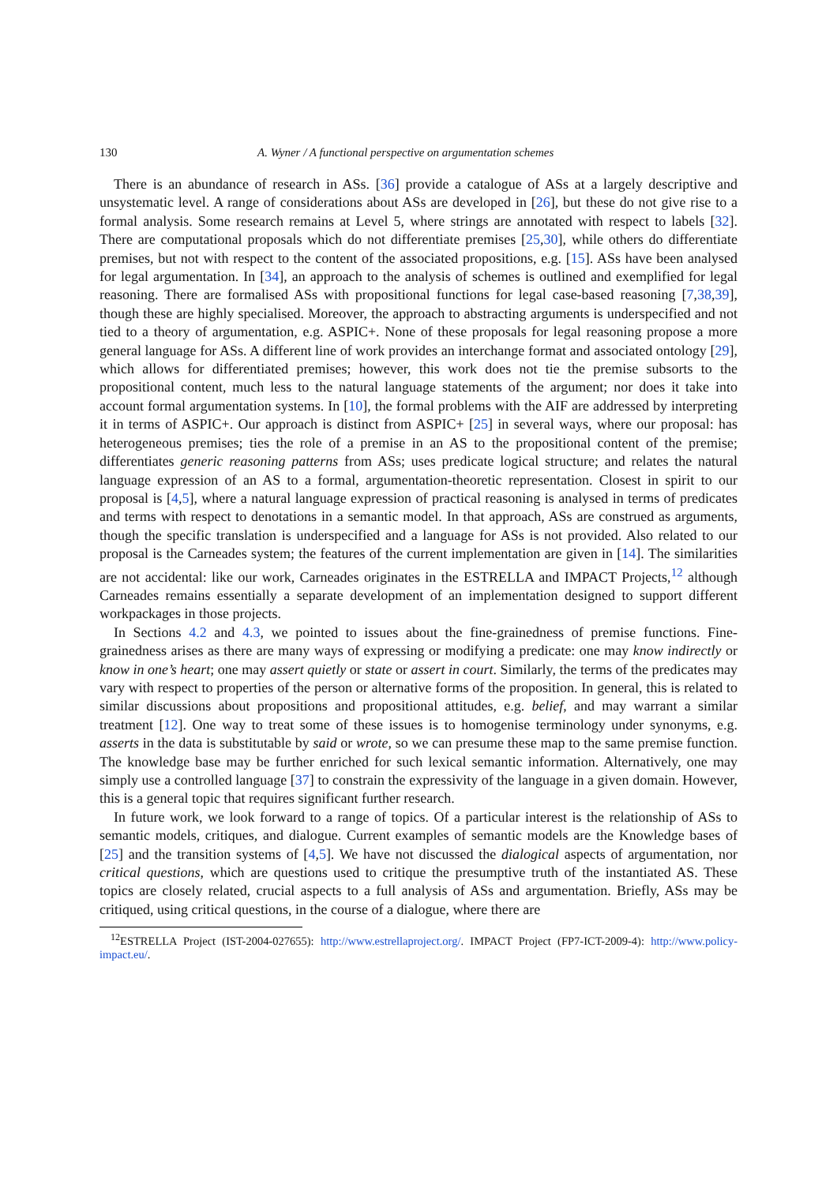130 A. Wyner / A functional perspective on argumentation schemes
There is an abundance of research in ASs. [36] provide a catalogue of ASs at a largely descriptive and unsystematic level. A range of considerations about ASs are developed in [26], but these do not give rise to a formal analysis. Some research remains at Level 5, where strings are annotated with respect to labels [32]. There are computational proposals which do not differentiate premises [25,30], while others do differentiate premises, but not with respect to the content of the associated propositions, e.g. [15]. ASs have been analysed for legal argumentation. In [34], an approach to the analysis of schemes is outlined and exemplified for legal reasoning. There are formalised ASs with propositional functions for legal case-based reasoning [7,38,39], though these are highly specialised. Moreover, the approach to abstracting arguments is underspecified and not tied to a theory of argumentation, e.g. ASPIC+. None of these proposals for legal reasoning propose a more general language for ASs. A different line of work provides an interchange format and associated ontology [29], which allows for differentiated premises; however, this work does not tie the premise subsorts to the propositional content, much less to the natural language statements of the argument; nor does it take into account formal argumentation systems. In [10], the formal problems with the AIF are addressed by interpreting it in terms of ASPIC+. Our approach is distinct from ASPIC+ [25] in several ways, where our proposal: has heterogeneous premises; ties the role of a premise in an AS to the propositional content of the premise; differentiates generic reasoning patterns from ASs; uses predicate logical structure; and relates the natural language expression of an AS to a formal, argumentation-theoretic representation. Closest in spirit to our proposal is [4,5], where a natural language expression of practical reasoning is analysed in terms of predicates and terms with respect to denotations in a semantic model. In that approach, ASs are construed as arguments, though the specific translation is underspecified and a language for ASs is not provided. Also related to our proposal is the Carneades system; the features of the current implementation are given in [14]. The similarities are not accidental: like our work, Carneades originates in the ESTRELLA and IMPACT Projects,<sup>12</sup> although Carneades remains essentially a separate development of an implementation designed to support different workpackages in those projects.
In Sections 4.2 and 4.3, we pointed to issues about the fine-grainedness of premise functions. Fine-grainedness arises as there are many ways of expressing or modifying a predicate: one may know indirectly or know in one’s heart; one may assert quietly or state or assert in court. Similarly, the terms of the predicates may vary with respect to properties of the person or alternative forms of the proposition. In general, this is related to similar discussions about propositions and propositional attitudes, e.g. belief, and may warrant a similar treatment [12]. One way to treat some of these issues is to homogenise terminology under synonyms, e.g. asserts in the data is substitutable by said or wrote, so we can presume these map to the same premise function. The knowledge base may be further enriched for such lexical semantic information. Alternatively, one may simply use a controlled language [37] to constrain the expressivity of the language in a given domain. However, this is a general topic that requires significant further research.
In future work, we look forward to a range of topics. Of a particular interest is the relationship of ASs to semantic models, critiques, and dialogue. Current examples of semantic models are the Knowledge bases of [25] and the transition systems of [4,5]. We have not discussed the dialogical aspects of argumentation, nor critical questions, which are questions used to critique the presumptive truth of the instantiated AS. These topics are closely related, crucial aspects to a full analysis of ASs and argumentation. Briefly, ASs may be critiqued, using critical questions, in the course of a dialogue, where there are
<sup>12</sup> ESTRELLA Project (IST-2004-027655): http://www.estrellaproject.org/. IMPACT Project (FP7-ICT-2009-4): http://www.policy-impact.eu/.